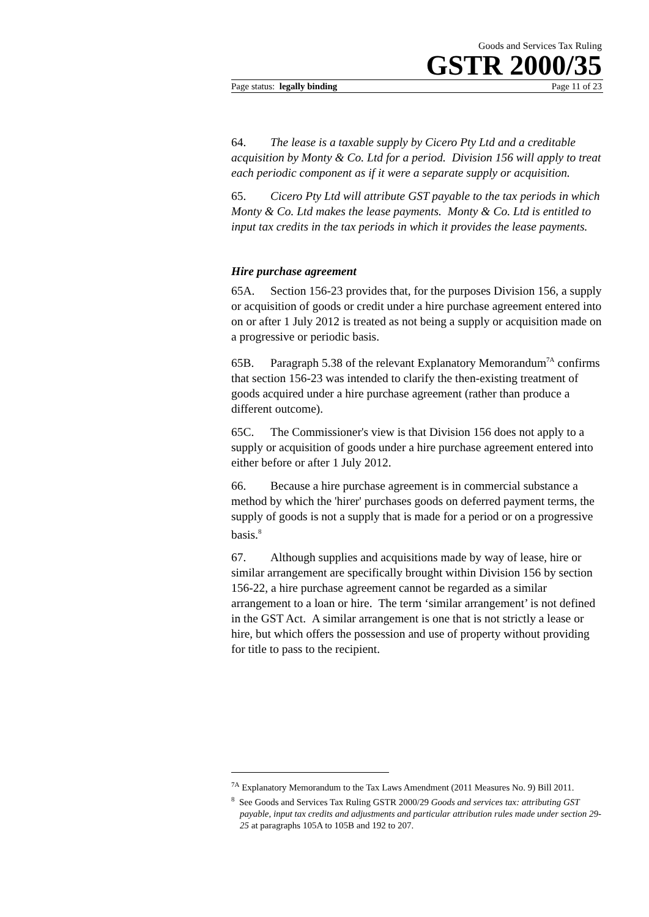Goods and Services Tax Ruling
GSTR 2000/35
Page status: legally binding Page 11 of 23
64. The lease is a taxable supply by Cicero Pty Ltd and a creditable acquisition by Monty & Co. Ltd for a period. Division 156 will apply to treat each periodic component as if it were a separate supply or acquisition.
65. Cicero Pty Ltd will attribute GST payable to the tax periods in which Monty & Co. Ltd makes the lease payments. Monty & Co. Ltd is entitled to input tax credits in the tax periods in which it provides the lease payments.
Hire purchase agreement
65A. Section 156-23 provides that, for the purposes Division 156, a supply or acquisition of goods or credit under a hire purchase agreement entered into on or after 1 July 2012 is treated as not being a supply or acquisition made on a progressive or periodic basis.
65B. Paragraph 5.38 of the relevant Explanatory Memorandum<sup>7A</sup> confirms that section 156-23 was intended to clarify the then-existing treatment of goods acquired under a hire purchase agreement (rather than produce a different outcome).
65C. The Commissioner's view is that Division 156 does not apply to a supply or acquisition of goods under a hire purchase agreement entered into either before or after 1 July 2012.
66. Because a hire purchase agreement is in commercial substance a method by which the 'hirer' purchases goods on deferred payment terms, the supply of goods is not a supply that is made for a period or on a progressive basis.<sup>8</sup>
67. Although supplies and acquisitions made by way of lease, hire or similar arrangement are specifically brought within Division 156 by section 156-22, a hire purchase agreement cannot be regarded as a similar arrangement to a loan or hire. The term ‘similar arrangement’ is not defined in the GST Act. A similar arrangement is one that is not strictly a lease or hire, but which offers the possession and use of property without providing for title to pass to the recipient.
<sup>7A</sup> Explanatory Memorandum to the Tax Laws Amendment (2011 Measures No. 9) Bill 2011.
<sup>8</sup> See Goods and Services Tax Ruling GSTR 2000/29 Goods and services tax: attributing GST payable, input tax credits and adjustments and particular attribution rules made under section 29-25 at paragraphs 105A to 105B and 192 to 207.